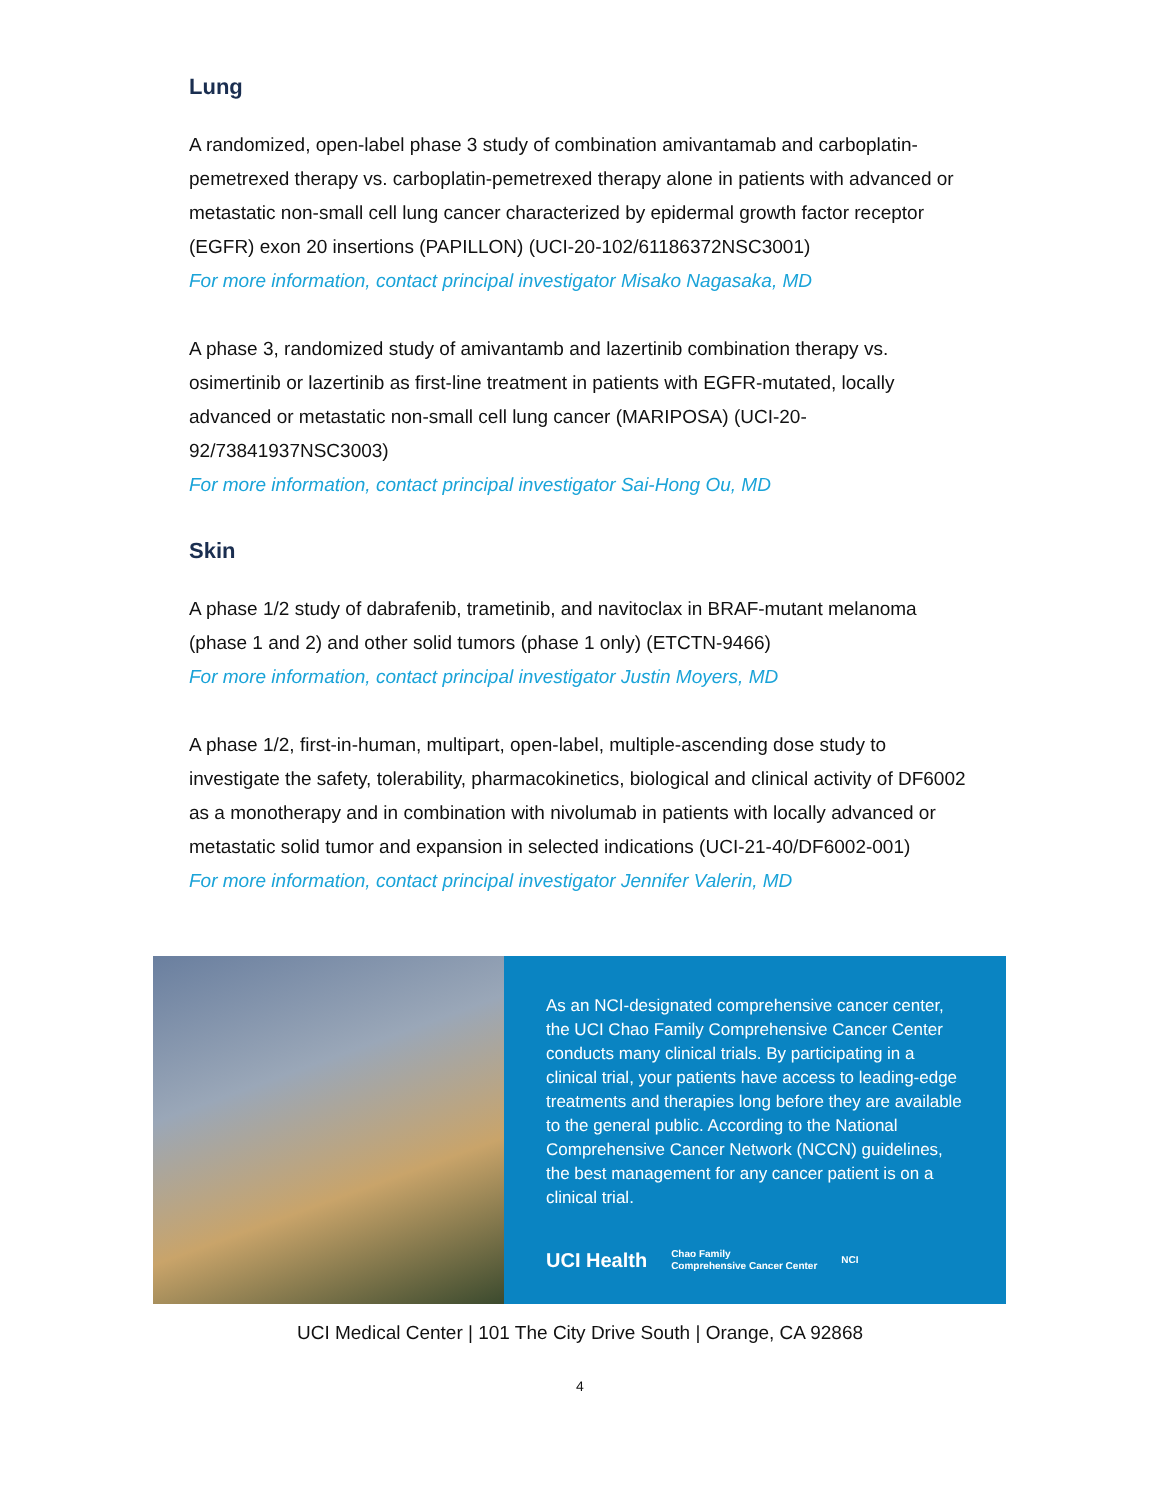Lung
A randomized, open-label phase 3 study of combination amivantamab and carboplatin-pemetrexed therapy vs. carboplatin-pemetrexed therapy alone in patients with advanced or metastatic non-small cell lung cancer characterized by epidermal growth factor receptor (EGFR) exon 20 insertions (PAPILLON) (UCI-20-102/61186372NSC3001)
For more information, contact principal investigator Misako Nagasaka, MD
A phase 3, randomized study of amivantamb and lazertinib combination therapy vs. osimertinib or lazertinib as first-line treatment in patients with EGFR-mutated, locally advanced or metastatic non-small cell lung cancer (MARIPOSA) (UCI-20-92/73841937NSC3003)
For more information, contact principal investigator Sai-Hong Ou, MD
Skin
A phase 1/2 study of dabrafenib, trametinib, and navitoclax in BRAF-mutant melanoma (phase 1 and 2) and other solid tumors (phase 1 only) (ETCTN-9466)
For more information, contact principal investigator Justin Moyers, MD
A phase 1/2, first-in-human, multipart, open-label, multiple-ascending dose study to investigate the safety, tolerability, pharmacokinetics, biological and clinical activity of DF6002 as a monotherapy and in combination with nivolumab in patients with locally advanced or metastatic solid tumor and expansion in selected indications (UCI-21-40/DF6002-001)
For more information, contact principal investigator Jennifer Valerin, MD
As an NCI-designated comprehensive cancer center, the UCI Chao Family Comprehensive Cancer Center conducts many clinical trials. By participating in a clinical trial, your patients have access to leading-edge treatments and therapies long before they are available to the general public. According to the National Comprehensive Cancer Network (NCCN) guidelines, the best management for any cancer patient is on a clinical trial.
UCI Health Chao Family
Comprehensive Cancer Center NCI
UCI Medical Center | 101 The City Drive South | Orange, CA 92868
4